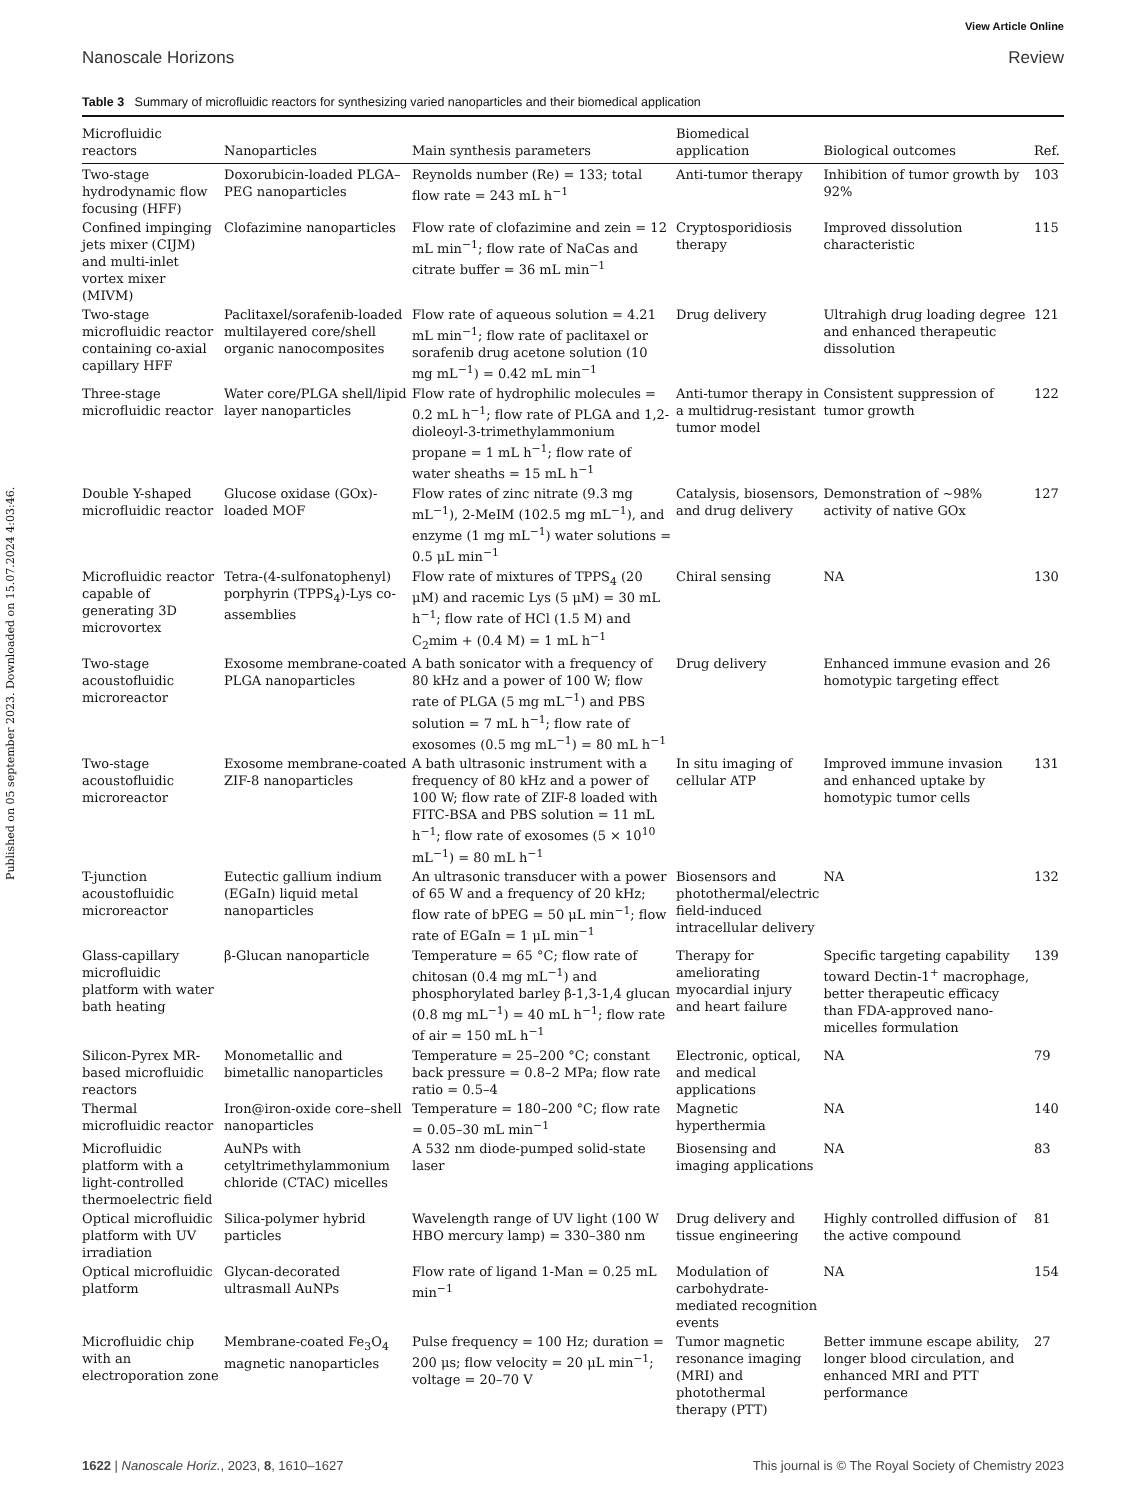View Article Online
Nanoscale Horizons Review
Published on 05 september 2023. Downloaded on 15.07.2024 4:03:46.
Table 3 Summary of microfluidic reactors for synthesizing varied nanoparticles and their biomedical application
| Microfluidic reactors | Nanoparticles | Main synthesis parameters | Biomedical application | Biological outcomes | Ref. |
| --- | --- | --- | --- | --- | --- |
| Two-stage hydrodynamic flow focusing (HFF) | Doxorubicin-loaded PLGA–PEG nanoparticles | Reynolds number (Re) = 133; total flow rate = 243 mL h<sup>−1</sup> | Anti-tumor therapy | Inhibition of tumor growth by 92% | 103 |
| Confined impinging jets mixer (CIJM) and multi-inlet vortex mixer (MIVM) | Clofazimine nanoparticles | Flow rate of clofazimine and zein = 12 mL min<sup>−1</sup>; flow rate of NaCas and citrate buffer = 36 mL min<sup>−1</sup> | Cryptosporidiosis therapy | Improved dissolution characteristic | 115 |
| Two-stage microfluidic reactor containing co-axial capillary HFF | Paclitaxel/sorafenib-loaded multilayered core/shell organic nanocomposites | Flow rate of aqueous solution = 4.21 mL min<sup>−1</sup>; flow rate of paclitaxel or sorafenib drug acetone solution (10 mg mL<sup>−1</sup>) = 0.42 mL min<sup>−1</sup> | Drug delivery | Ultrahigh drug loading degree and enhanced therapeutic dissolution | 121 |
| Three-stage microfluidic reactor | Water core/PLGA shell/lipid layer nanoparticles | Flow rate of hydrophilic molecules = 0.2 mL h<sup>−1</sup>; flow rate of PLGA and 1,2-dioleoyl-3-trimethylammonium propane = 1 mL h<sup>−1</sup>; flow rate of water sheaths = 15 mL h<sup>−1</sup> | Anti-tumor therapy in a multidrug-resistant tumor model | Consistent suppression of tumor growth | 122 |
| Double Y-shaped microfluidic reactor | Glucose oxidase (GOx)-loaded MOF | Flow rates of zinc nitrate (9.3 mg mL<sup>−1</sup>), 2-MeIM (102.5 mg mL<sup>−1</sup>), and enzyme (1 mg mL<sup>−1</sup>) water solutions = 0.5 μL min<sup>−1</sup> | Catalysis, biosensors, and drug delivery | Demonstration of ∼98% activity of native GOx | 127 |
| Microfluidic reactor capable of generating 3D microvortex | Tetra-(4-sulfonatophenyl) porphyrin (TPPS<sub>4</sub>)-Lys co-assemblies | Flow rate of mixtures of TPPS<sub>4</sub> (20 μM) and racemic Lys (5 μM) = 30 mL h<sup>−1</sup>; flow rate of HCl (1.5 M) and C<sub>2</sub>mim + (0.4 M) = 1 mL h<sup>−1</sup> | Chiral sensing | NA | 130 |
| Two-stage acoustofluidic microreactor | Exosome membrane-coated PLGA nanoparticles | A bath sonicator with a frequency of 80 kHz and a power of 100 W; flow rate of PLGA (5 mg mL<sup>−1</sup>) and PBS solution = 7 mL h<sup>−1</sup>; flow rate of exosomes (0.5 mg mL<sup>−1</sup>) = 80 mL h<sup>−1</sup> | Drug delivery | Enhanced immune evasion and homotypic targeting effect | 26 |
| Two-stage acoustofluidic microreactor | Exosome membrane-coated ZIF-8 nanoparticles | A bath ultrasonic instrument with a frequency of 80 kHz and a power of 100 W; flow rate of ZIF-8 loaded with FITC-BSA and PBS solution = 11 mL h<sup>−1</sup>; flow rate of exosomes (5 × 10<sup>10</sup> mL<sup>−1</sup>) = 80 mL h<sup>−1</sup> | In situ imaging of cellular ATP | Improved immune invasion and enhanced uptake by homotypic tumor cells | 131 |
| T-junction acoustofluidic microreactor | Eutectic gallium indium (EGaIn) liquid metal nanoparticles | An ultrasonic transducer with a power of 65 W and a frequency of 20 kHz; flow rate of bPEG = 50 μL min<sup>−1</sup>; flow rate of EGaIn = 1 μL min<sup>−1</sup> | Biosensors and photothermal/electric field-induced intracellular delivery | NA | 132 |
| Glass-capillary microfluidic platform with water bath heating | β-Glucan nanoparticle | Temperature = 65 °C; flow rate of chitosan (0.4 mg mL<sup>−1</sup>) and phosphorylated barley β-1,3-1,4 glucan (0.8 mg mL<sup>−1</sup>) = 40 mL h<sup>−1</sup>; flow rate of air = 150 mL h<sup>−1</sup> | Therapy for ameliorating myocardial injury and heart failure | Specific targeting capability toward Dectin-1<sup>+</sup> macrophage, better therapeutic efficacy than FDA-approved nano-micelles formulation | 139 |
| Silicon-Pyrex MR-based microfluidic reactors | Monometallic and bimetallic nanoparticles | Temperature = 25–200 °C; constant back pressure = 0.8–2 MPa; flow rate ratio = 0.5–4 | Electronic, optical, and medical applications | NA | 79 |
| Thermal microfluidic reactor | Iron@iron-oxide core–shell nanoparticles | Temperature = 180–200 °C; flow rate = 0.05–30 mL min<sup>−1</sup> | Magnetic hyperthermia | NA | 140 |
| Microfluidic platform with a light-controlled thermoelectric field | AuNPs with cetyltrimethylammonium chloride (CTAC) micelles | A 532 nm diode-pumped solid-state laser | Biosensing and imaging applications | NA | 83 |
| Optical microfluidic platform with UV irradiation | Silica-polymer hybrid particles | Wavelength range of UV light (100 W HBO mercury lamp) = 330–380 nm | Drug delivery and tissue engineering | Highly controlled diffusion of the active compound | 81 |
| Optical microfluidic platform | Glycan-decorated ultrasmall AuNPs | Flow rate of ligand 1-Man = 0.25 mL min<sup>−1</sup> | Modulation of carbohydrate-mediated recognition events | NA | 154 |
| Microfluidic chip with an electroporation zone | Membrane-coated Fe<sub>3</sub>O<sub>4</sub> magnetic nanoparticles | Pulse frequency = 100 Hz; duration = 200 μs; flow velocity = 20 μL min<sup>−1</sup>; voltage = 20–70 V | Tumor magnetic resonance imaging (MRI) and photothermal therapy (PTT) | Better immune escape ability, longer blood circulation, and enhanced MRI and PTT performance | 27 |
1622 | Nanoscale Horiz., 2023, 8, 1610–1627 This journal is © The Royal Society of Chemistry 2023